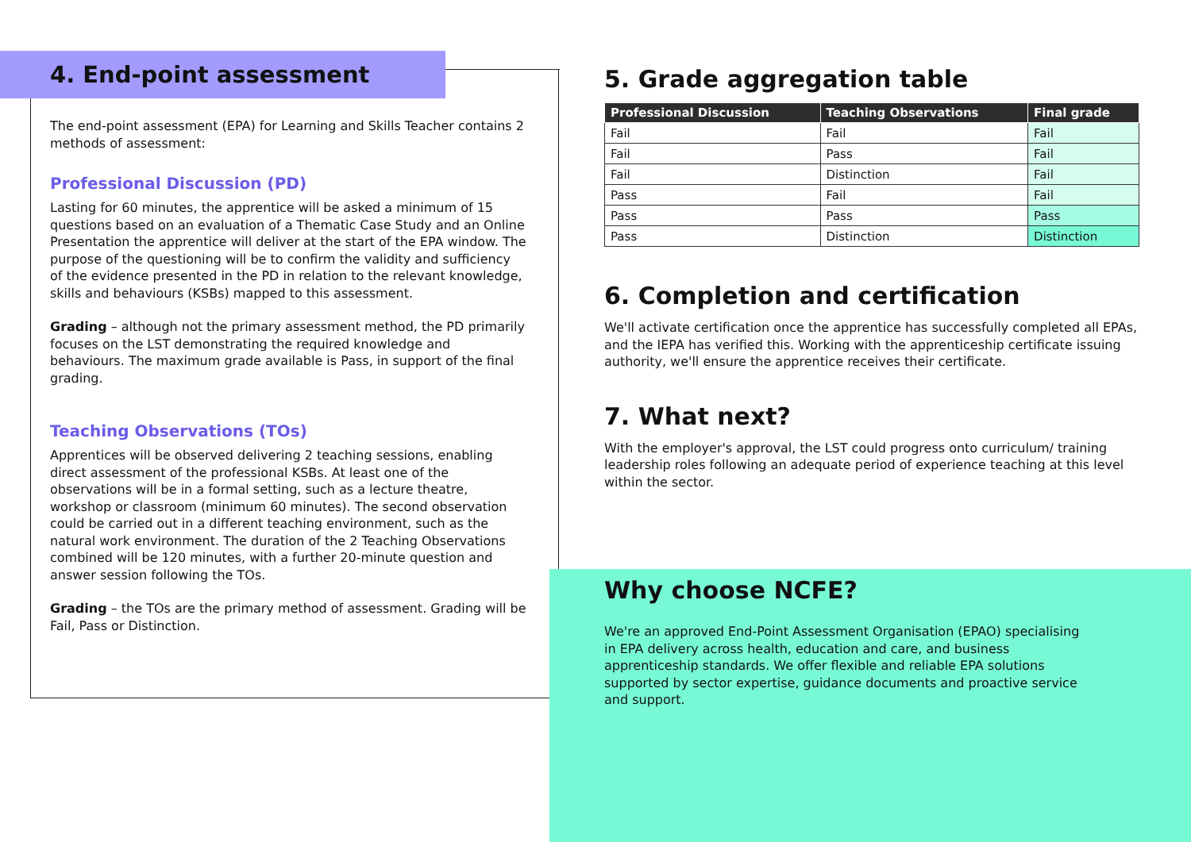4. End-point assessment
The end-point assessment (EPA) for Learning and Skills Teacher contains 2 methods of assessment:
Professional Discussion (PD)
Lasting for 60 minutes, the apprentice will be asked a minimum of 15 questions based on an evaluation of a Thematic Case Study and an Online Presentation the apprentice will deliver at the start of the EPA window. The purpose of the questioning will be to confirm the validity and sufficiency of the evidence presented in the PD in relation to the relevant knowledge, skills and behaviours (KSBs) mapped to this assessment.
Grading – although not the primary assessment method, the PD primarily focuses on the LST demonstrating the required knowledge and behaviours. The maximum grade available is Pass, in support of the final grading.
Teaching Observations (TOs)
Apprentices will be observed delivering 2 teaching sessions, enabling direct assessment of the professional KSBs. At least one of the observations will be in a formal setting, such as a lecture theatre, workshop or classroom (minimum 60 minutes). The second observation could be carried out in a different teaching environment, such as the natural work environment. The duration of the 2 Teaching Observations combined will be 120 minutes, with a further 20-minute question and answer session following the TOs.
Grading – the TOs are the primary method of assessment. Grading will be Fail, Pass or Distinction.
5. Grade aggregation table
| Professional Discussion | Teaching Observations | Final grade |
| --- | --- | --- |
| Fail | Fail | Fail |
| Fail | Pass | Fail |
| Fail | Distinction | Fail |
| Pass | Fail | Fail |
| Pass | Pass | Pass |
| Pass | Distinction | Distinction |
6. Completion and certification
We'll activate certification once the apprentice has successfully completed all EPAs, and the IEPA has verified this. Working with the apprenticeship certificate issuing authority, we'll ensure the apprentice receives their certificate.
7. What next?
With the employer's approval, the LST could progress onto curriculum/ training leadership roles following an adequate period of experience teaching at this level within the sector.
Why choose NCFE?
We're an approved End-Point Assessment Organisation (EPAO) specialising in EPA delivery across health, education and care, and business apprenticeship standards. We offer flexible and reliable EPA solutions supported by sector expertise, guidance documents and proactive service and support.